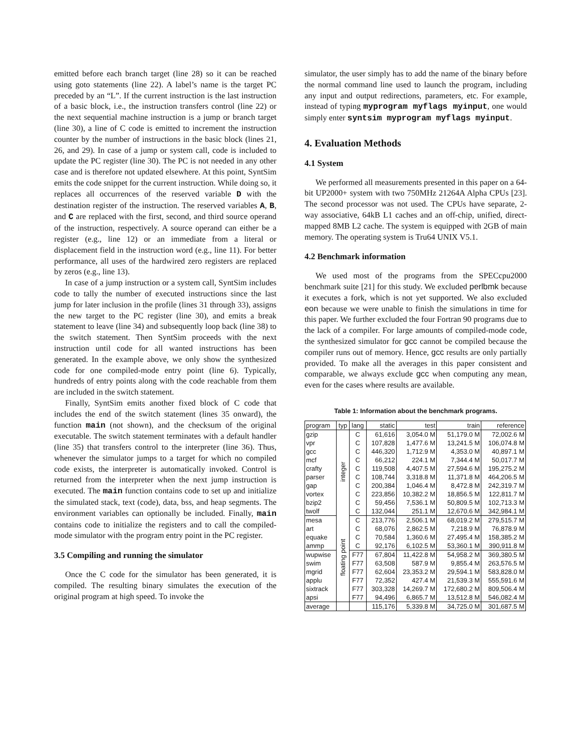emitted before each branch target (line 28) so it can be reached using goto statements (line 22). A label’s name is the target PC preceded by an “L”. If the current instruction is the last instruction of a basic block, i.e., the instruction transfers control (line 22) or the next sequential machine instruction is a jump or branch target (line 30), a line of C code is emitted to increment the instruction counter by the number of instructions in the basic block (lines 21, 26, and 29). In case of a jump or system call, code is included to update the PC register (line 30). The PC is not needed in any other case and is therefore not updated elsewhere. At this point, SyntSim emits the code snippet for the current instruction. While doing so, it replaces all occurrences of the reserved variable D with the destination register of the instruction. The reserved variables A, B, and C are replaced with the first, second, and third source operand of the instruction, respectively. A source operand can either be a register (e.g., line 12) or an immediate from a literal or displacement field in the instruction word (e.g., line 11). For better performance, all uses of the hardwired zero registers are replaced by zeros (e.g., line 13).
In case of a jump instruction or a system call, SyntSim includes code to tally the number of executed instructions since the last jump for later inclusion in the profile (lines 31 through 33), assigns the new target to the PC register (line 30), and emits a break statement to leave (line 34) and subsequently loop back (line 38) to the switch statement. Then SyntSim proceeds with the next instruction until code for all wanted instructions has been generated. In the example above, we only show the synthesized code for one compiled-mode entry point (line 6). Typically, hundreds of entry points along with the code reachable from them are included in the switch statement.
Finally, SyntSim emits another fixed block of C code that includes the end of the switch statement (lines 35 onward), the function main (not shown), and the checksum of the original executable. The switch statement terminates with a default handler (line 35) that transfers control to the interpreter (line 36). Thus, whenever the simulator jumps to a target for which no compiled code exists, the interpreter is automatically invoked. Control is returned from the interpreter when the next jump instruction is executed. The main function contains code to set up and initialize the simulated stack, text (code), data, bss, and heap segments. The environment variables can optionally be included. Finally, main contains code to initialize the registers and to call the compiled-mode simulator with the program entry point in the PC register.
3.5 Compiling and running the simulator
Once the C code for the simulator has been generated, it is compiled. The resulting binary simulates the execution of the original program at high speed. To invoke the
simulator, the user simply has to add the name of the binary before the normal command line used to launch the program, including any input and output redirections, parameters, etc. For example, instead of typing myprogram myflags myinput, one would simply enter syntsim myprogram myflags myinput.
4. Evaluation Methods
4.1 System
We performed all measurements presented in this paper on a 64-bit UP2000+ system with two 750MHz 21264A Alpha CPUs [23]. The second processor was not used. The CPUs have separate, 2-way associative, 64kB L1 caches and an off-chip, unified, direct-mapped 8MB L2 cache. The system is equipped with 2GB of main memory. The operating system is Tru64 UNIX V5.1.
4.2 Benchmark information
We used most of the programs from the SPECcpu2000 benchmark suite [21] for this study. We excluded perlbmk because it executes a fork, which is not yet supported. We also excluded eon because we were unable to finish the simulations in time for this paper. We further excluded the four Fortran 90 programs due to the lack of a compiler. For large amounts of compiled-mode code, the synthesized simulator for gcc cannot be compiled because the compiler runs out of memory. Hence, gcc results are only partially provided. To make all the averages in this paper consistent and comparable, we always exclude gcc when computing any mean, even for the cases where results are available.
Table 1: Information about the benchmark programs.
| program | typ | lang | static | test | train | reference |
| --- | --- | --- | --- | --- | --- | --- |
| gzip | integer | C | 61,616 | 3,054.0 M | 51,179.0 M | 72,002.6 M |
| vpr | | C | 107,828 | 1,477.6 M | 13,241.5 M | 106,074.8 M |
| gcc | | C | 446,320 | 1,712.9 M | 4,353.0 M | 40,897.1 M |
| mcf | | C | 66,212 | 224.1 M | 7,344.4 M | 50,017.7 M |
| crafty | | C | 119,508 | 4,407.5 M | 27,594.6 M | 195,275.2 M |
| parser | | C | 108,744 | 3,318.8 M | 11,371.8 M | 464,206.5 M |
| gap | | C | 200,384 | 1,046.4 M | 8,472.8 M | 242,319.7 M |
| vortex | | C | 223,856 | 10,382.2 M | 18,856.5 M | 122,811.7 M |
| bzip2 | | C | 59,456 | 7,536.1 M | 50,809.5 M | 102,713.3 M |
| twolf | | C | 132,044 | 251.1 M | 12,670.6 M | 342,984.1 M |
| mesa | floating point | C | 213,776 | 2,506.1 M | 68,019.2 M | 279,515.7 M |
| art | | C | 68,076 | 2,862.5 M | 7,218.9 M | 76,878.9 M |
| equake | | C | 70,584 | 1,360.6 M | 27,495.4 M | 158,385.2 M |
| ammp | | C | 92,176 | 6,102.5 M | 53,360.1 M | 390,911.8 M |
| wupwise | | F77 | 67,804 | 11,422.8 M | 54,958.2 M | 369,380.5 M |
| swim | | F77 | 63,508 | 587.9 M | 9,855.4 M | 263,576.5 M |
| mgrid | | F77 | 62,604 | 23,353.2 M | 29,594.1 M | 583,828.0 M |
| applu | | F77 | 72,352 | 427.4 M | 21,539.3 M | 555,591.6 M |
| sixtrack | | F77 | 303,328 | 14,269.7 M | 172,680.2 M | 809,506.4 M |
| apsi | | F77 | 94,496 | 6,865.7 M | 13,512.8 M | 546,082.4 M |
| average | | | 115,176 | 5,339.8 M | 34,725.0 M | 301,687.5 M |